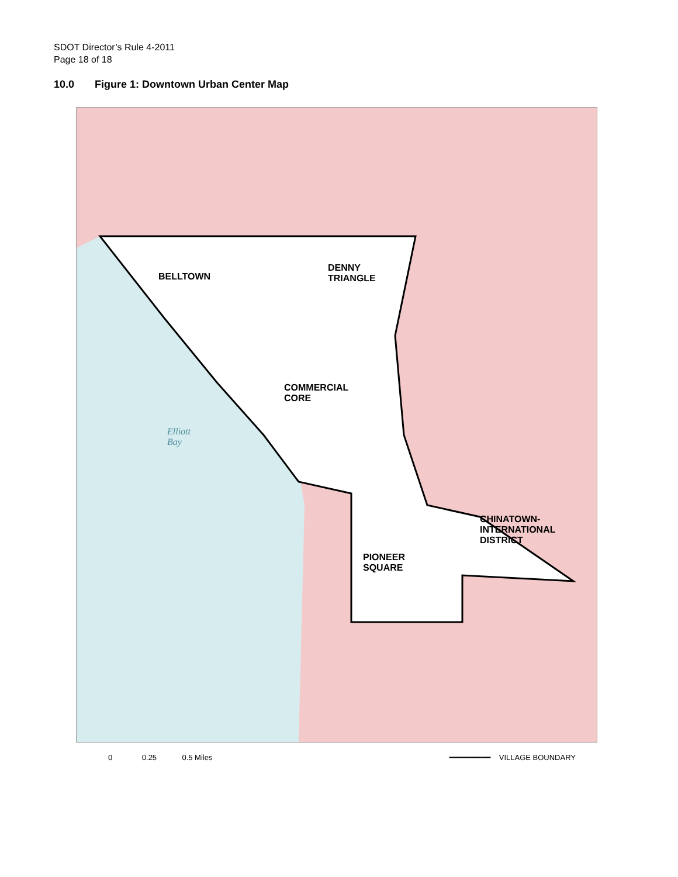SDOT Director’s Rule 4-2011
Page 18 of 18
10.0 Figure 1: Downtown Urban Center Map
BELLTOWN
DENNY
TRIANGLE
COMMERCIAL
CORE
PIONEER
SQUARE
CHINATOWN-
INTERNATIONAL
DISTRICT
Elliott
Bay
0 0.25 0.5 Miles ━━━━━━━━━ VILLAGE BOUNDARY